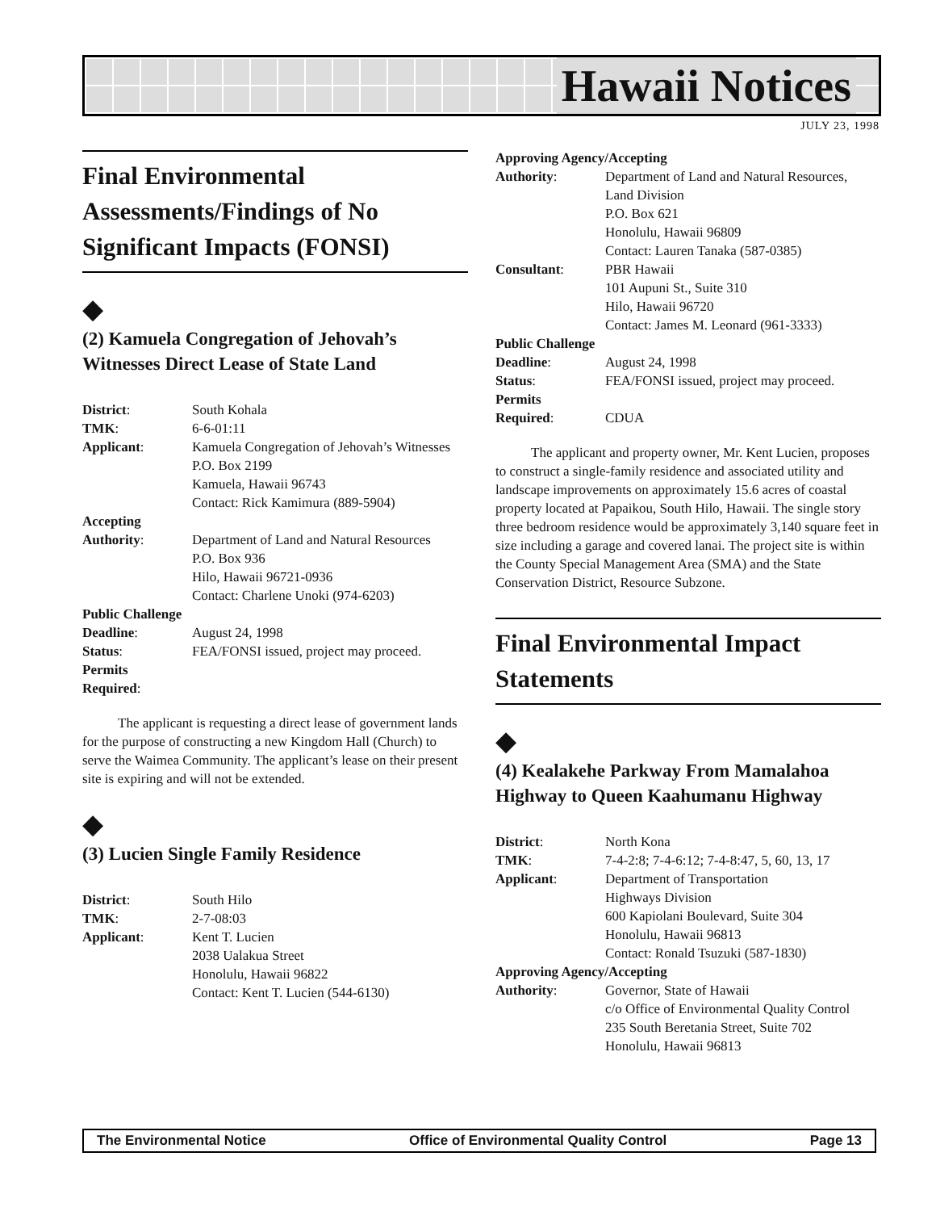Hawaii Notices
JULY 23, 1998
Final Environmental Assessments/Findings of No Significant Impacts (FONSI)
◆
(2) Kamuela Congregation of Jehovah’s Witnesses Direct Lease of State Land
| District : | South Kohala |
| TMK : | 6-6-01:11 |
| Applicant : | Kamuela Congregation of Jehovah’s Witnesses P.O. Box 2199 Kamuela, Hawaii 96743 Contact: Rick Kamimura (889-5904) |
| Accepting | |
| Authority : | Department of Land and Natural Resources P.O. Box 936 Hilo, Hawaii 96721-0936 Contact: Charlene Unoki (974-6203) |
| Public Challenge | |
| Deadline : | August 24, 1998 |
| Status : | FEA/FONSI issued, project may proceed. |
| Permits | |
| Required : | |
The applicant is requesting a direct lease of government lands for the purpose of constructing a new Kingdom Hall (Church) to serve the Waimea Community. The applicant’s lease on their present site is expiring and will not be extended.
◆
(3) Lucien Single Family Residence
| District : | South Hilo |
| TMK : | 2-7-08:03 |
| Applicant : | Kent T. Lucien 2038 Ualakua Street Honolulu, Hawaii 96822 Contact: Kent T. Lucien (544-6130) |
| Approving Agency/Accepting | |
| Authority : | Department of Land and Natural Resources, Land Division P.O. Box 621 Honolulu, Hawaii 96809 Contact: Lauren Tanaka (587-0385) |
| Consultant : | PBR Hawaii 101 Aupuni St., Suite 310 Hilo, Hawaii 96720 Contact: James M. Leonard (961-3333) |
| Public Challenge | |
| Deadline : | August 24, 1998 |
| Status : | FEA/FONSI issued, project may proceed. |
| Permits | |
| Required : | CDUA |
The applicant and property owner, Mr. Kent Lucien, proposes to construct a single-family residence and associated utility and landscape improvements on approximately 15.6 acres of coastal property located at Papaikou, South Hilo, Hawaii. The single story three bedroom residence would be approximately 3,140 square feet in size including a garage and covered lanai. The project site is within the County Special Management Area (SMA) and the State Conservation District, Resource Subzone.
Final Environmental Impact Statements
◆
(4) Kealakehe Parkway From Mamalahoa Highway to Queen Kaahumanu Highway
| District : | North Kona |
| TMK : | 7-4-2:8; 7-4-6:12; 7-4-8:47, 5, 60, 13, 17 |
| Applicant : | Department of Transportation Highways Division 600 Kapiolani Boulevard, Suite 304 Honolulu, Hawaii 96813 Contact: Ronald Tsuzuki (587-1830) |
| Approving Agency/Accepting | |
| Authority : | Governor, State of Hawaii c/o Office of Environmental Quality Control 235 South Beretania Street, Suite 702 Honolulu, Hawaii 96813 |
The Environmental Notice Office of Environmental Quality Control Page 13